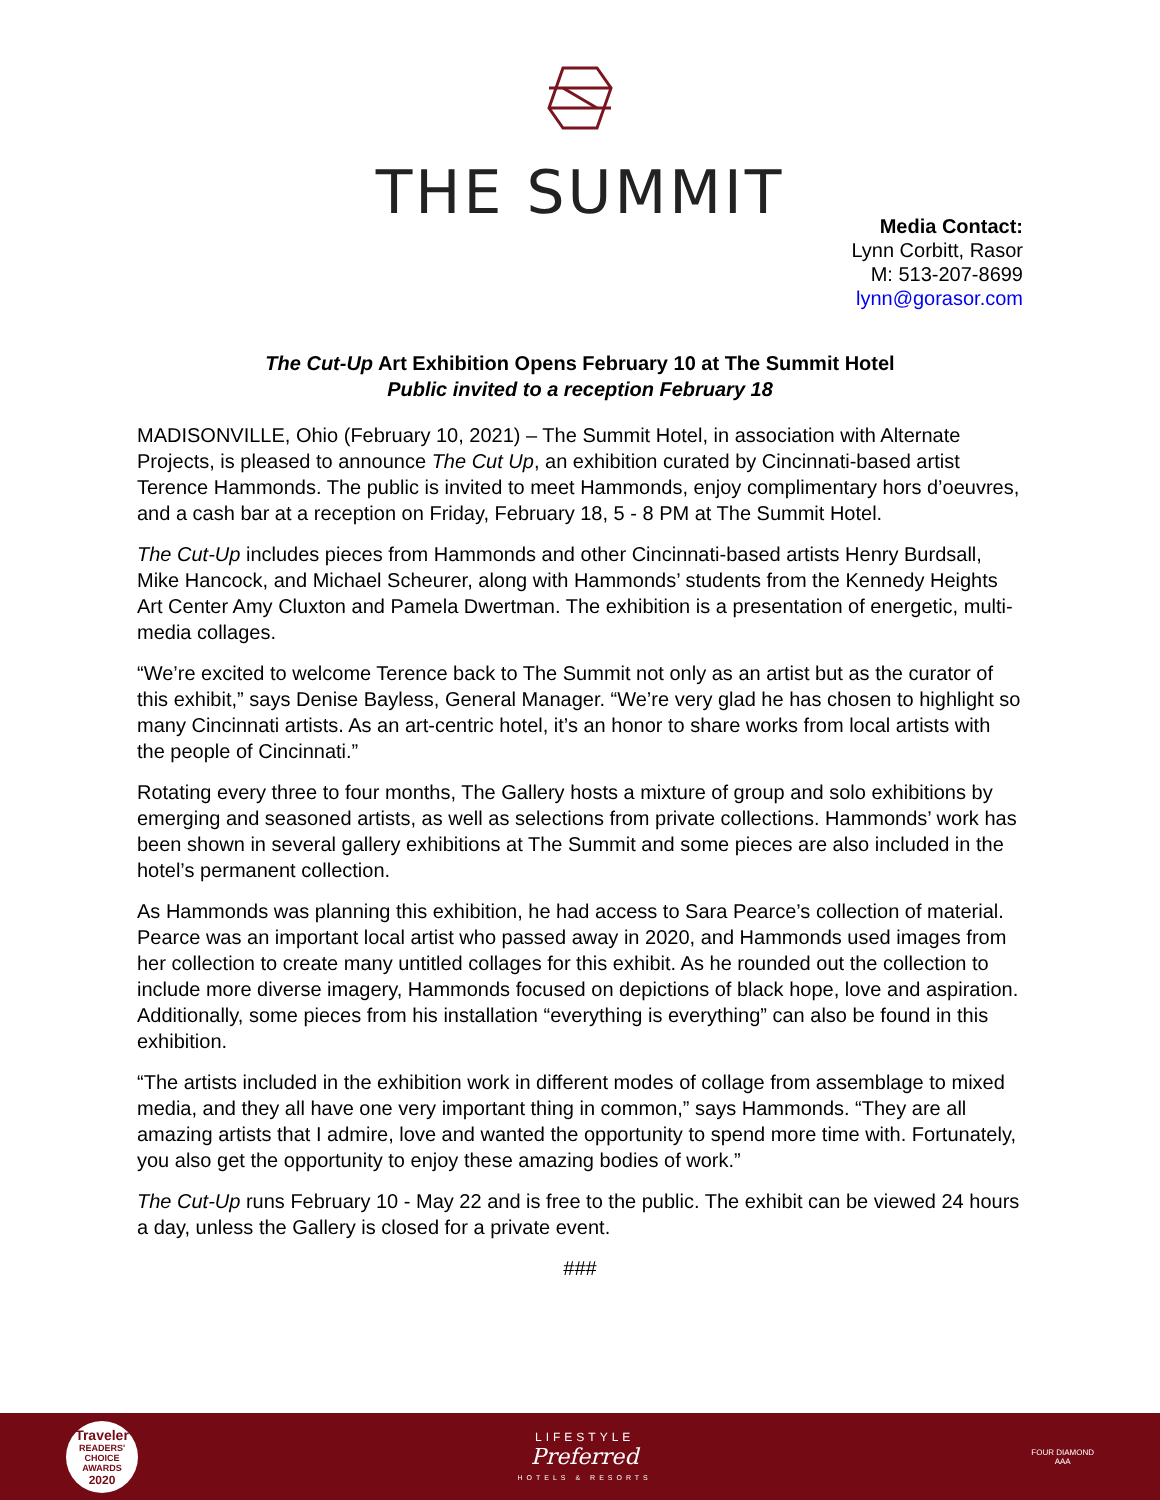THE SUMMIT
Media Contact:
Lynn Corbitt, Rasor
M: 513-207-8699
lynn@gorasor.com
The Cut-Up Art Exhibition Opens February 10 at The Summit Hotel
Public invited to a reception February 18
MADISONVILLE, Ohio (February 10, 2021) – The Summit Hotel, in association with Alternate Projects, is pleased to announce The Cut Up, an exhibition curated by Cincinnati-based artist Terence Hammonds. The public is invited to meet Hammonds, enjoy complimentary hors d’oeuvres, and a cash bar at a reception on Friday, February 18, 5 - 8 PM at The Summit Hotel.
The Cut-Up includes pieces from Hammonds and other Cincinnati-based artists Henry Burdsall, Mike Hancock, and Michael Scheurer, along with Hammonds’ students from the Kennedy Heights Art Center Amy Cluxton and Pamela Dwertman. The exhibition is a presentation of energetic, multi-media collages.
“We’re excited to welcome Terence back to The Summit not only as an artist but as the curator of this exhibit,” says Denise Bayless, General Manager. “We’re very glad he has chosen to highlight so many Cincinnati artists. As an art-centric hotel, it’s an honor to share works from local artists with the people of Cincinnati.”
Rotating every three to four months, The Gallery hosts a mixture of group and solo exhibitions by emerging and seasoned artists, as well as selections from private collections. Hammonds’ work has been shown in several gallery exhibitions at The Summit and some pieces are also included in the hotel’s permanent collection.
As Hammonds was planning this exhibition, he had access to Sara Pearce’s collection of material. Pearce was an important local artist who passed away in 2020, and Hammonds used images from her collection to create many untitled collages for this exhibit. As he rounded out the collection to include more diverse imagery, Hammonds focused on depictions of black hope, love and aspiration. Additionally, some pieces from his installation “everything is everything” can also be found in this exhibition.
“The artists included in the exhibition work in different modes of collage from assemblage to mixed media, and they all have one very important thing in common,” says Hammonds. “They are all amazing artists that I admire, love and wanted the opportunity to spend more time with. Fortunately, you also get the opportunity to enjoy these amazing bodies of work.”
The Cut-Up runs February 10 - May 22 and is free to the public. The exhibit can be viewed 24 hours a day, unless the Gallery is closed for a private event.
###
Traveler
READERS' CHOICE AWARDS
2020
LIFESTYLE
Preferred
HOTELS & RESORTS
FOUR DIAMOND
AAA